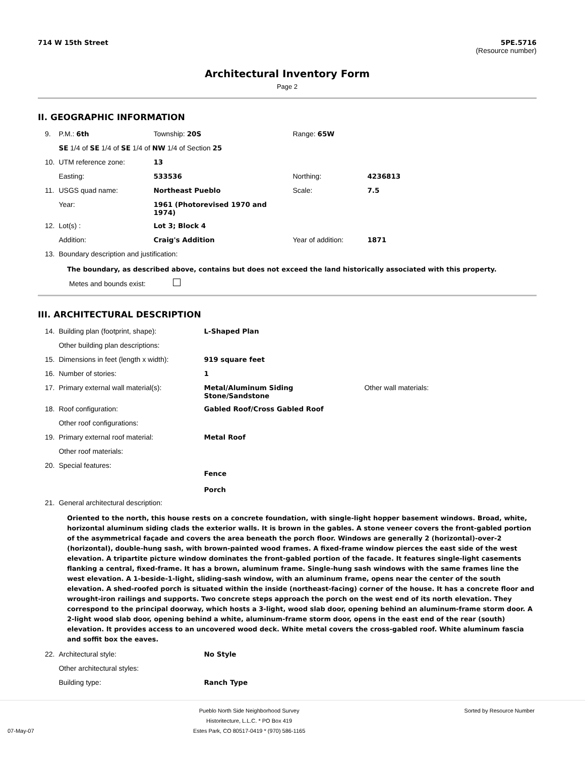714 W 15th Street 5PE.5716
(Resource number)
Architectural Inventory Form
Page 2
II. GEOGRAPHIC INFORMATION
| 9. | P.M.: 6th | Township: 20S | | Range: 65W | |
| | SE 1/4 of SE 1/4 of SE 1/4 of NW 1/4 of Section 25 | | | | |
| 10. | UTM reference zone: | 13 | | | |
| | Easting: | 533536 | | Northing: | 4236813 |
| 11. | USGS quad name: | Northeast Pueblo | | Scale: | 7.5 |
| | Year: | 1961 (Photorevised 1970 and 1974) | | | |
| 12. | Lot(s) : | Lot 3; Block 4 | | | |
| | Addition: | Craig's Addition | | Year of addition: | 1871 |
| 13. | Boundary description and justification: | | | | |
The boundary, as described above, contains but does not exceed the land historically associated with this property.
Metes and bounds exist:
III. ARCHITECTURAL DESCRIPTION
| 14. | Building plan (footprint, shape): | L-Shaped Plan | |
| | Other building plan descriptions: | | |
| 15. | Dimensions in feet (length x width): | 919 square feet | |
| 16. | Number of stories: | 1 | |
| 17. | Primary external wall material(s): | Metal/Aluminum Siding Stone/Sandstone | Other wall materials: |
| 18. | Roof configuration: | Gabled Roof/Cross Gabled Roof | |
| | Other roof configurations: | | |
| 19. | Primary external roof material: | Metal Roof | |
| | Other roof materials: | | |
| 20. | Special features: | Fence Porch | |
| 21. | General architectural description: | | |
Oriented to the north, this house rests on a concrete foundation, with single-light hopper basement windows. Broad, white, horizontal aluminum siding clads the exterior walls. It is brown in the gables. A stone veneer covers the front-gabled portion of the asymmetrical façade and covers the area beneath the porch floor. Windows are generally 2 (horizontal)-over-2 (horizontal), double-hung sash, with brown-painted wood frames. A fixed-frame window pierces the east side of the west elevation. A tripartite picture window dominates the front-gabled portion of the facade. It features single-light casements flanking a central, fixed-frame. It has a brown, aluminum frame. Single-hung sash windows with the same frames line the west elevation. A 1-beside-1-light, sliding-sash window, with an aluminum frame, opens near the center of the south elevation. A shed-roofed porch is situated within the inside (northeast-facing) corner of the house. It has a concrete floor and wrought-iron railings and supports. Two concrete steps approach the porch on the west end of its north elevation. They correspond to the principal doorway, which hosts a 3-light, wood slab door, opening behind an aluminum-frame storm door. A 2-light wood slab door, opening behind a white, aluminum-frame storm door, opens in the east end of the rear (south) elevation. It provides access to an uncovered wood deck. White metal covers the cross-gabled roof. White aluminum fascia and soffit box the eaves.
| 22. | Architectural style: | No Style |
| | Other architectural styles: | |
| | Building type: | Ranch Type |
07-May-07
Pueblo North Side Neighborhood Survey
Historitecture, L.L.C. * PO Box 419
Estes Park, CO 80517-0419 * (970) 586-1165
Sorted by Resource Number